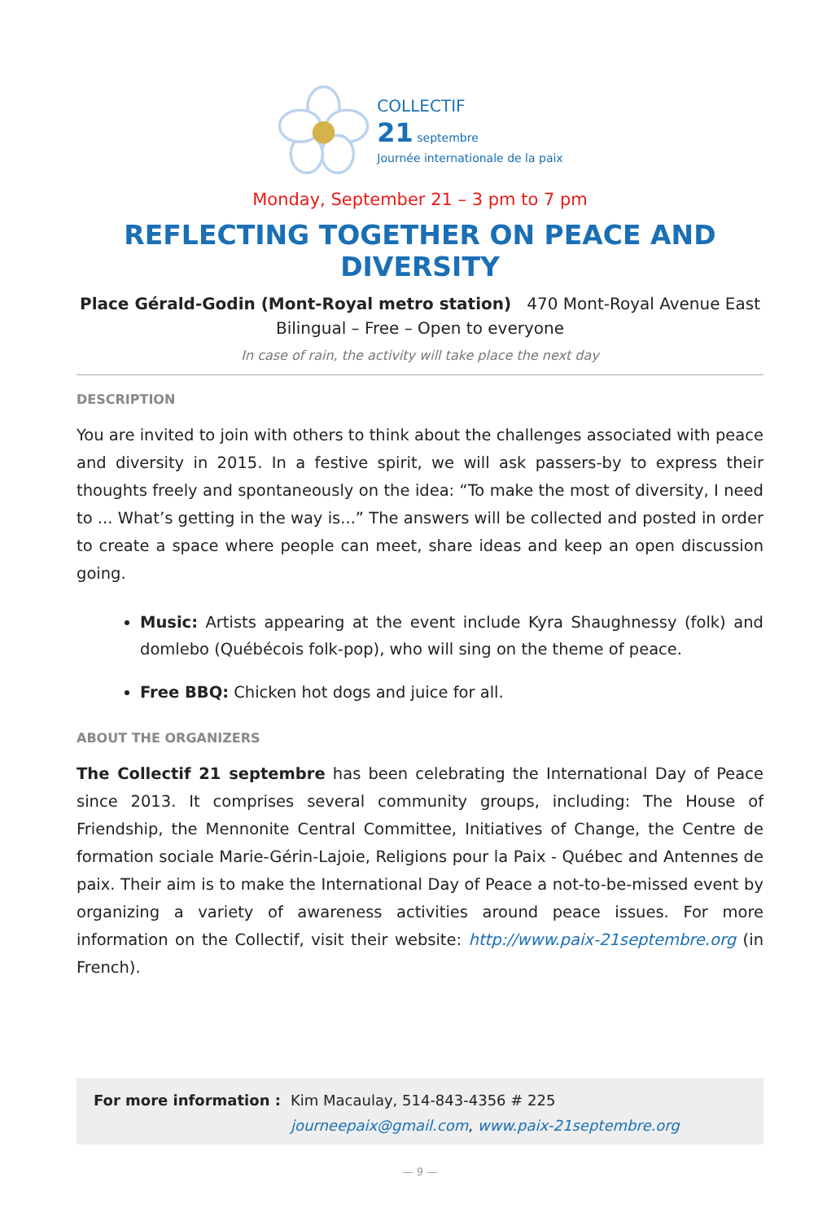COLLECTIF
21 septembre
Journée internationale de la paix
Monday, September 21 – 3 pm to 7 pm
REFLECTING TOGETHER ON PEACE AND DIVERSITY
Place Gérald-Godin (Mont-Royal metro station) 470 Mont-Royal Avenue East
Bilingual – Free – Open to everyone
In case of rain, the activity will take place the next day
DESCRIPTION
You are invited to join with others to think about the challenges associated with peace and diversity in 2015. In a festive spirit, we will ask passers-by to express their thoughts freely and spontaneously on the idea: “To make the most of diversity, I need to ... What’s getting in the way is...” The answers will be collected and posted in order to create a space where people can meet, share ideas and keep an open discussion going.
Music: Artists appearing at the event include Kyra Shaughnessy (folk) and domlebo (Québécois folk-pop), who will sing on the theme of peace.
Free BBQ: Chicken hot dogs and juice for all.
ABOUT THE ORGANIZERS
The Collectif 21 septembre has been celebrating the International Day of Peace since 2013. It comprises several community groups, including: The House of Friendship, the Mennonite Central Committee, Initiatives of Change, the Centre de formation sociale Marie-Gérin-Lajoie, Religions pour la Paix - Québec and Antennes de paix. Their aim is to make the International Day of Peace a not-to-be-missed event by organizing a variety of awareness activities around peace issues. For more information on the Collectif, visit their website: http://www.paix-21septembre.org (in French).
For more information : Kim Macaulay, 514-843-4356 # 225
journeepaix@gmail.com, www.paix-21septembre.org
— 9 —